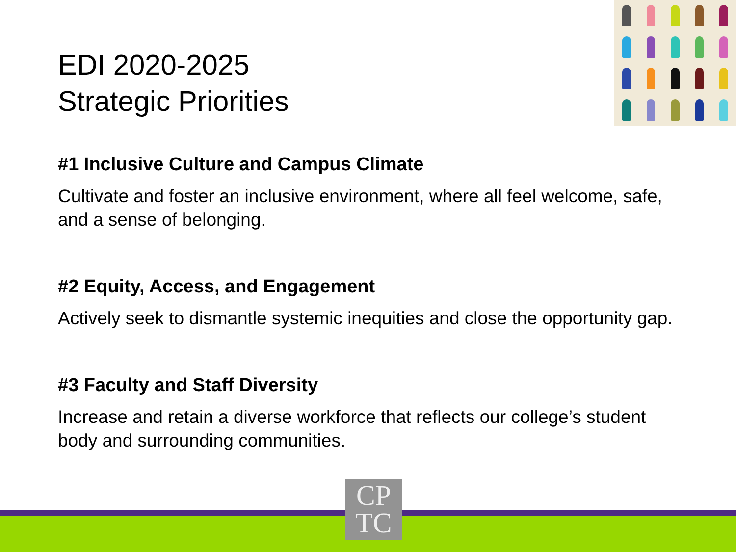EDI 2020-2025
Strategic Priorities
#1 Inclusive Culture and Campus Climate
Cultivate and foster an inclusive environment, where all feel welcome, safe, and a sense of belonging.
#2 Equity, Access, and Engagement
Actively seek to dismantle systemic inequities and close the opportunity gap.
#3 Faculty and Staff Diversity
Increase and retain a diverse workforce that reflects our college’s student body and surrounding communities.
CP
TC